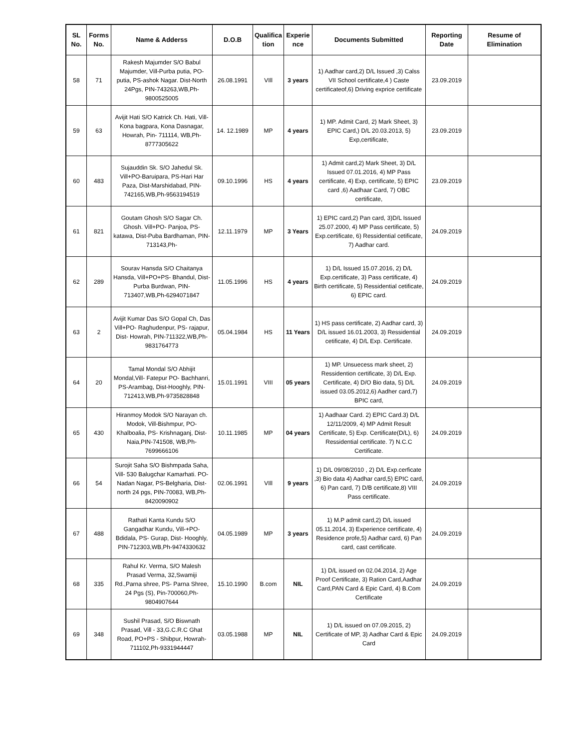| SL No. | Forms No. | Name & Adderss | D.O.B | Qualifica tion | Experie nce | Documents Submitted | Reporting Date | Resume of Elimination |
| --- | --- | --- | --- | --- | --- | --- | --- | --- |
| 58 | 71 | Rakesh Majumder S/O Babul Majumder, Vill-Purba putia, PO-putia, PS-ashok Nagar. Dist-North 24Pgs, PIN-743263,WB,Ph-9800525005 | 26.08.1991 | VIll | 3 years | 1) Aadhar card,2) D/L Issued ,3) Calss VII School certificate,4 ) Caste certificateof,6) Driving exprice certificate | 23.09.2019 | |
| 59 | 63 | Avijit Hati S/O Katrick Ch. Hati, Vill-Kona bagpara, Kona Dasnagar, Howrah, Pin- 711114, WB,Ph-8777305622 | 14. 12.1989 | MP | 4 years | 1) MP. Admit Card, 2) Mark Sheet, 3) EPIC Card,) D/L 20.03.2013, 5) Exp,certificate, | 23.09.2019 | |
| 60 | 483 | Sujauddin Sk. S/O Jahedul Sk. Vill+PO-Baruipara, PS-Hari Har Paza, Dist-Marshidabad, PIN-742165,WB,Ph-9563194519 | 09.10.1996 | HS | 4 years | 1) Admit card,2) Mark Sheet, 3) D/L Issued 07.01.2016, 4) MP Pass certificate, 4) Exp, certificate, 5) EPIC card ,6) Aadhaar Card, 7) OBC certificate, | 23.09.2019 | |
| 61 | 821 | Goutam Ghosh S/O Sagar Ch. Ghosh. Vill+PO- Panjoa, PS- katawa, Dist-Puba Bardhaman, PIN-713143,Ph- | 12.11.1979 | MP | 3 Years | 1) EPIC card,2) Pan card, 3)D/L Issued 25.07.2000, 4) MP Pass certificate, 5) Exp.certificate, 6) Ressidential cetificate, 7) Aadhar card. | 24.09.2019 | |
| 62 | 289 | Sourav Hansda S/O Chaitanya Hansda, Vill+PO+PS- Bhandul, Dist-Purba Burdwan, PIN-713407,WB,Ph-6294071847 | 11.05.1996 | HS | 4 years | 1) D/L Issued 15.07.2016, 2) D/L Exp.certificate, 3) Pass certificate, 4) Birth certificate, 5) Ressidential cetificate, 6) EPIC card. | 24.09.2019 | |
| 63 | 2 | Avijit Kumar Das S/O Gopal Ch, Das Vill+PO- Raghudenpur, PS- rajapur, Dist- Howrah, PIN-711322,WB,Ph-9831764773 | 05.04.1984 | HS | 11 Years | 1) HS pass certificate, 2) Aadhar card, 3) D/L issued 16.01.2003, 3) Ressidential cetificate, 4) D/L Exp. Certificate. | 24.09.2019 | |
| 64 | 20 | Tamal Mondal S/O Abhijit Mondal,Vill- Fatepur PO- Bachhanri, PS-Arambag, Dist-Hooghly, PIN-712413,WB,Ph-9735828848 | 15.01.1991 | VIII | 05 years | 1) MP. Unsuecess mark sheet, 2) Ressidention certificate, 3) D/L Exp. Certificate, 4) D/O Bio data, 5) D/L issued 03.05.2012,6) Aadher card,7) BPIC card, | 24.09.2019 | |
| 65 | 430 | Hiranmoy Modok S/O Narayan ch. Modok, Vill-Bishmpur, PO-Khalboalia, PS- Krishnaganj, Dist-Naia,PIN-741508, WB,Ph-7699666106 | 10.11.1985 | MP | 04 years | 1) Aadhaar Card. 2) EPIC Card.3) D/L 12/11/2009, 4) MP Admit Result Certificate, 5) Exp. Certificate(D/L), 6) Ressidential certificate. 7) N.C.C Certificate. | 24.09.2019 | |
| 66 | 54 | Surojit Saha S/O Bishmpada Saha, Vill- 530 Balugchar Kamarhati. PO-Nadan Nagar, PS-Belgharia, Dist-north 24 pgs, PIN-70083, WB,Ph-8420090902 | 02.06.1991 | VIll | 9 years | 1) D/L 09/08/2010 , 2) D/L Exp.cerficate ,3) Bio data 4) Aadhar card,5) EPIC card, 6) Pan card, 7) D/B certificate,8) VIII Pass certificate. | 24.09.2019 | |
| 67 | 488 | Rathati Kanta Kundu S/O Gangadhar Kundu, Vill-+PO- Bdidala, PS- Gurap, Dist- Hooghly, PIN-712303,WB,Ph-9474330632 | 04.05.1989 | MP | 3 years | 1) M.P admit card,2) D/L issued 05.11.2014, 3) Experience certificate, 4) Residence profe,5) Aadhar card, 6) Pan card, cast certificate. | 24.09.2019 | |
| 68 | 335 | Rahul Kr. Verma, S/O Malesh Prasad Verma, 32,Swamiji Rd.,Parna shree, PS- Parna Shree, 24 Pgs (S), Pin-700060,Ph-9804907644 | 15.10.1990 | B.com | NIL | 1) D/L issued on 02.04.2014, 2) Age Proof Certificate, 3) Ration Card,Aadhar Card,PAN Card & Epic Card, 4) B.Com Certificate | 24.09.2019 | |
| 69 | 348 | Sushil Prasad, S/O Biswnath Prasad, Vill - 33,G.C.R.C Ghat Road, PO+PS - Shibpur, Howrah- 711102,Ph-9331944447 | 03.05.1988 | MP | NIL | 1) D/L issued on 07.09.2015, 2) Certificate of MP, 3) Aadhar Card & Epic Card | 24.09.2019 | |